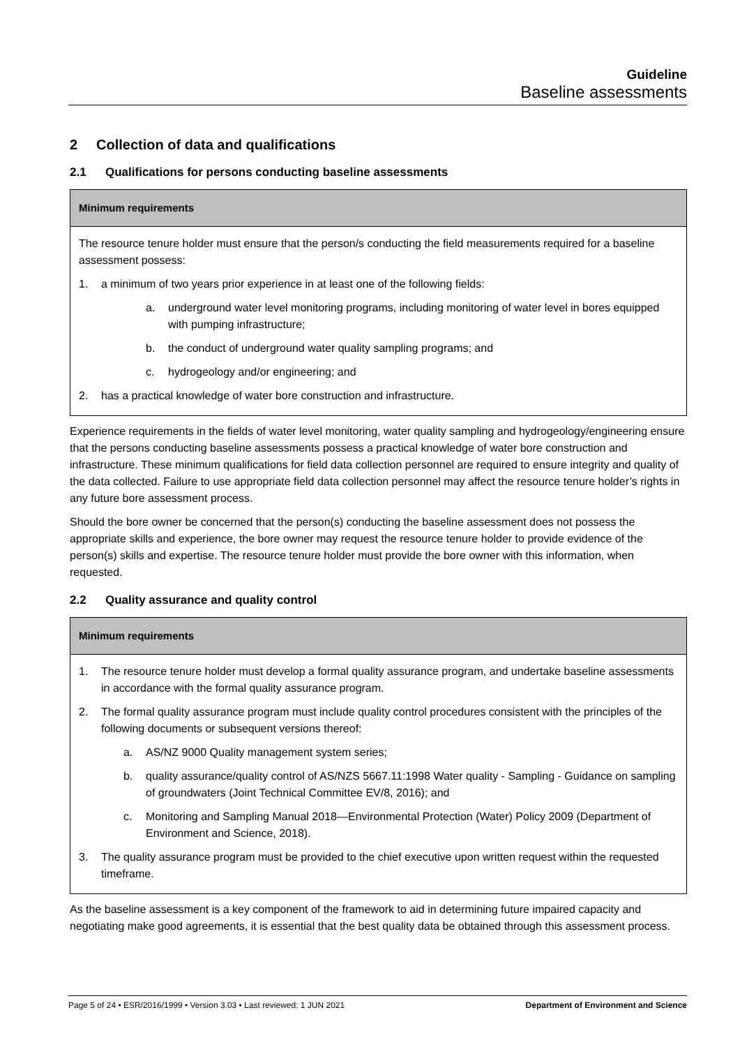Guideline
Baseline assessments
2 Collection of data and qualifications
2.1 Qualifications for persons conducting baseline assessments
| Minimum requirements |
| --- |
| The resource tenure holder must ensure that the person/s conducting the field measurements required for a baseline assessment possess: 1. a minimum of two years prior experience in at least one of the following fields: a. underground water level monitoring programs, including monitoring of water level in bores equipped with pumping infrastructure; b. the conduct of underground water quality sampling programs; and c. hydrogeology and/or engineering; and 2. has a practical knowledge of water bore construction and infrastructure. |
Experience requirements in the fields of water level monitoring, water quality sampling and hydrogeology/engineering ensure that the persons conducting baseline assessments possess a practical knowledge of water bore construction and infrastructure. These minimum qualifications for field data collection personnel are required to ensure integrity and quality of the data collected. Failure to use appropriate field data collection personnel may affect the resource tenure holder’s rights in any future bore assessment process.
Should the bore owner be concerned that the person(s) conducting the baseline assessment does not possess the appropriate skills and experience, the bore owner may request the resource tenure holder to provide evidence of the person(s) skills and expertise. The resource tenure holder must provide the bore owner with this information, when requested.
2.2 Quality assurance and quality control
| Minimum requirements |
| --- |
| 1. The resource tenure holder must develop a formal quality assurance program, and undertake baseline assessments in accordance with the formal quality assurance program. 2. The formal quality assurance program must include quality control procedures consistent with the principles of the following documents or subsequent versions thereof: a. AS/NZ 9000 Quality management system series; b. quality assurance/quality control of AS/NZS 5667.11:1998 Water quality - Sampling - Guidance on sampling of groundwaters (Joint Technical Committee EV/8, 2016); and c. Monitoring and Sampling Manual 2018—Environmental Protection (Water) Policy 2009 (Department of Environment and Science, 2018). 3. The quality assurance program must be provided to the chief executive upon written request within the requested timeframe. |
As the baseline assessment is a key component of the framework to aid in determining future impaired capacity and negotiating make good agreements, it is essential that the best quality data be obtained through this assessment process.
Page 5 of 24 • ESR/2016/1999 • Version 3.03 • Last reviewed: 1 JUN 2021 Department of Environment and Science